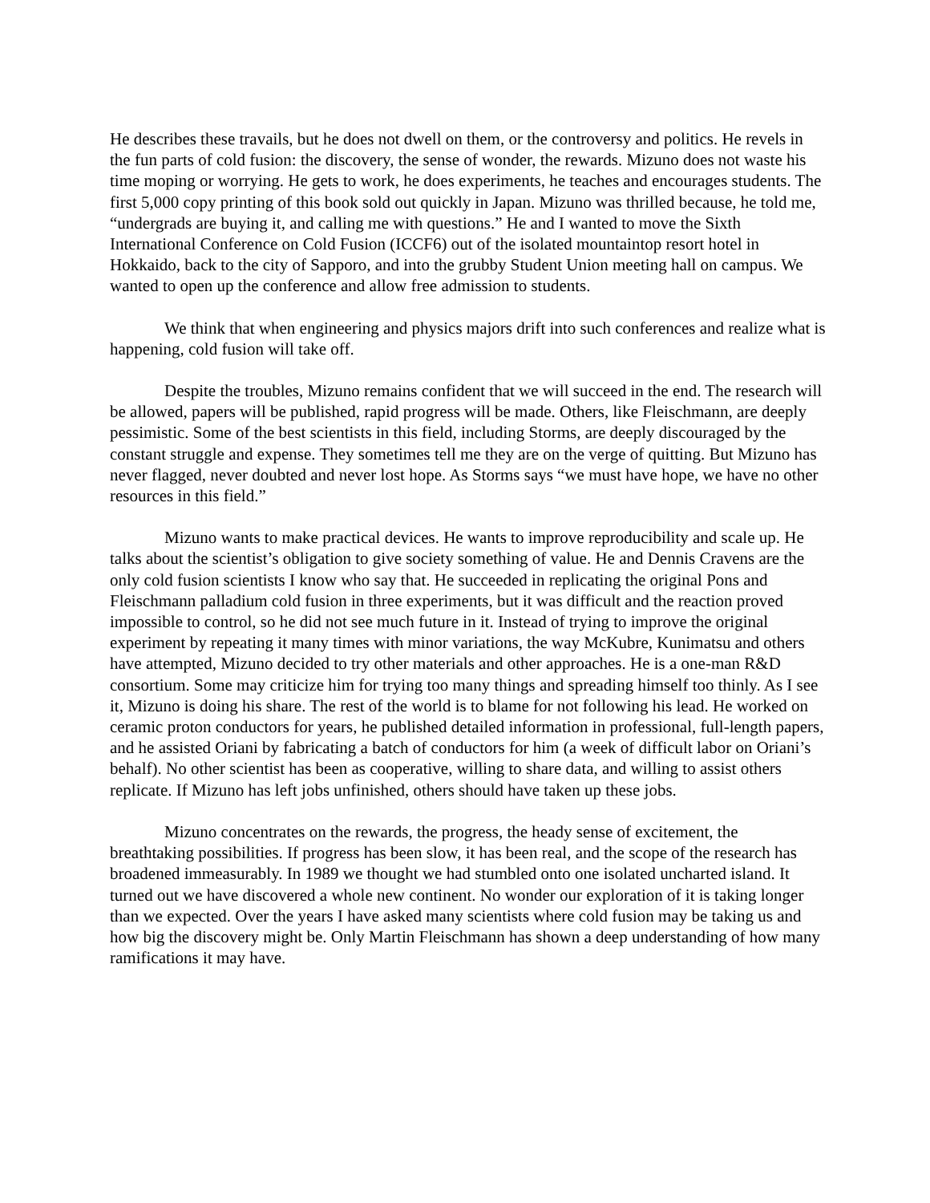He describes these travails, but he does not dwell on them, or the controversy and politics. He revels in the fun parts of cold fusion: the discovery, the sense of wonder, the rewards. Mizuno does not waste his time moping or worrying. He gets to work, he does experiments, he teaches and encourages students. The first 5,000 copy printing of this book sold out quickly in Japan. Mizuno was thrilled because, he told me, “undergrads are buying it, and calling me with questions.” He and I wanted to move the Sixth International Conference on Cold Fusion (ICCF6) out of the isolated mountaintop resort hotel in Hokkaido, back to the city of Sapporo, and into the grubby Student Union meeting hall on campus. We wanted to open up the conference and allow free admission to students.
We think that when engineering and physics majors drift into such conferences and realize what is happening, cold fusion will take off.
Despite the troubles, Mizuno remains confident that we will succeed in the end. The research will be allowed, papers will be published, rapid progress will be made. Others, like Fleischmann, are deeply pessimistic. Some of the best scientists in this field, including Storms, are deeply discouraged by the constant struggle and expense. They sometimes tell me they are on the verge of quitting. But Mizuno has never flagged, never doubted and never lost hope. As Storms says “we must have hope, we have no other resources in this field.”
Mizuno wants to make practical devices. He wants to improve reproducibility and scale up. He talks about the scientist’s obligation to give society something of value. He and Dennis Cravens are the only cold fusion scientists I know who say that. He succeeded in replicating the original Pons and Fleischmann palladium cold fusion in three experiments, but it was difficult and the reaction proved impossible to control, so he did not see much future in it. Instead of trying to improve the original experiment by repeating it many times with minor variations, the way McKubre, Kunimatsu and others have attempted, Mizuno decided to try other materials and other approaches. He is a one-man R&D consortium. Some may criticize him for trying too many things and spreading himself too thinly. As I see it, Mizuno is doing his share. The rest of the world is to blame for not following his lead. He worked on ceramic proton conductors for years, he published detailed information in professional, full-length papers, and he assisted Oriani by fabricating a batch of conductors for him (a week of difficult labor on Oriani’s behalf). No other scientist has been as cooperative, willing to share data, and willing to assist others replicate. If Mizuno has left jobs unfinished, others should have taken up these jobs.
Mizuno concentrates on the rewards, the progress, the heady sense of excitement, the breathtaking possibilities. If progress has been slow, it has been real, and the scope of the research has broadened immeasurably. In 1989 we thought we had stumbled onto one isolated uncharted island. It turned out we have discovered a whole new continent. No wonder our exploration of it is taking longer than we expected. Over the years I have asked many scientists where cold fusion may be taking us and how big the discovery might be. Only Martin Fleischmann has shown a deep understanding of how many ramifications it may have.